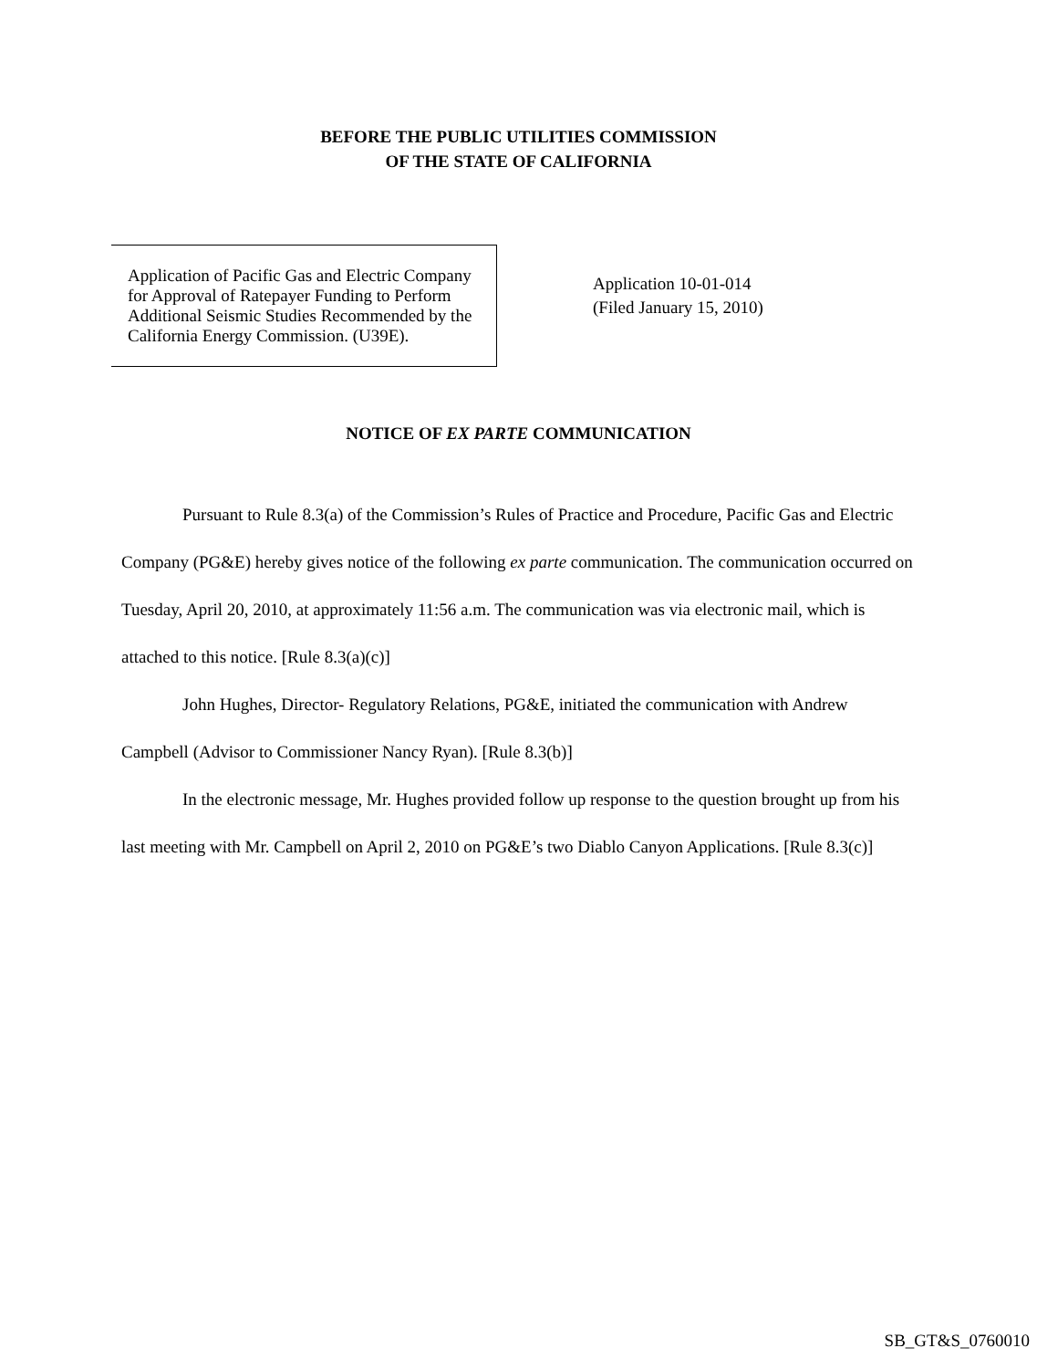BEFORE THE PUBLIC UTILITIES COMMISSION
OF THE STATE OF CALIFORNIA
Application of Pacific Gas and Electric Company for Approval of Ratepayer Funding to Perform Additional Seismic Studies Recommended by the California Energy Commission. (U39E).
Application 10-01-014
(Filed January 15, 2010)
NOTICE OF EX PARTE COMMUNICATION
Pursuant to Rule 8.3(a) of the Commission’s Rules of Practice and Procedure, Pacific Gas and Electric Company (PG&E) hereby gives notice of the following ex parte communication. The communication occurred on Tuesday, April 20, 2010, at approximately 11:56 a.m. The communication was via electronic mail, which is attached to this notice. [Rule 8.3(a)(c)]
John Hughes, Director- Regulatory Relations, PG&E, initiated the communication with Andrew Campbell (Advisor to Commissioner Nancy Ryan). [Rule 8.3(b)]
In the electronic message, Mr. Hughes provided follow up response to the question brought up from his last meeting with Mr. Campbell on April 2, 2010 on PG&E’s two Diablo Canyon Applications. [Rule 8.3(c)]
SB_GT&S_0760010